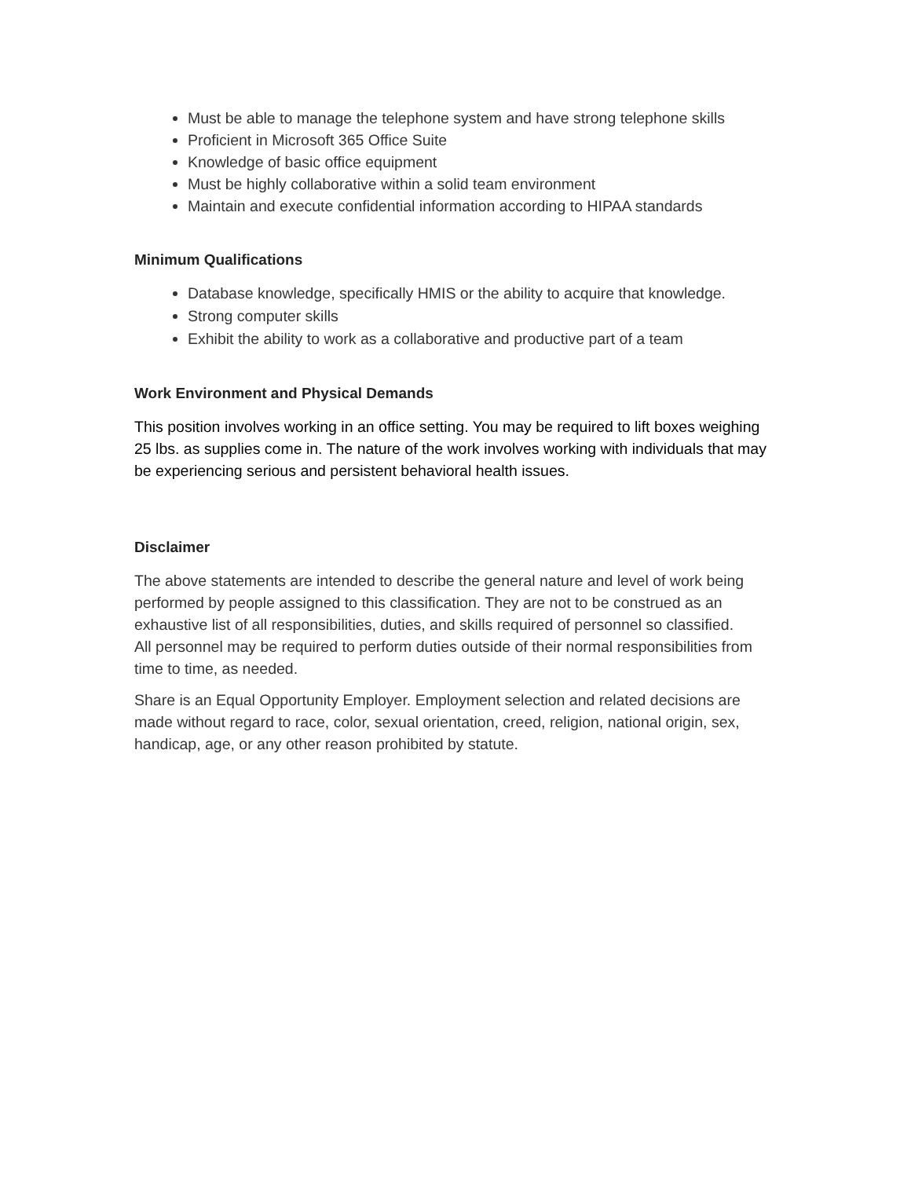Must be able to manage the telephone system and have strong telephone skills
Proficient in Microsoft 365 Office Suite
Knowledge of basic office equipment
Must be highly collaborative within a solid team environment
Maintain and execute confidential information according to HIPAA standards
Minimum Qualifications
Database knowledge, specifically HMIS or the ability to acquire that knowledge.
Strong computer skills
Exhibit the ability to work as a collaborative and productive part of a team
Work Environment and Physical Demands
This position involves working in an office setting. You may be required to lift boxes weighing 25 lbs. as supplies come in. The nature of the work involves working with individuals that may be experiencing serious and persistent behavioral health issues.
Disclaimer
The above statements are intended to describe the general nature and level of work being performed by people assigned to this classification. They are not to be construed as an exhaustive list of all responsibilities, duties, and skills required of personnel so classified.
All personnel may be required to perform duties outside of their normal responsibilities from time to time, as needed.
Share is an Equal Opportunity Employer. Employment selection and related decisions are made without regard to race, color, sexual orientation, creed, religion, national origin, sex, handicap, age, or any other reason prohibited by statute.